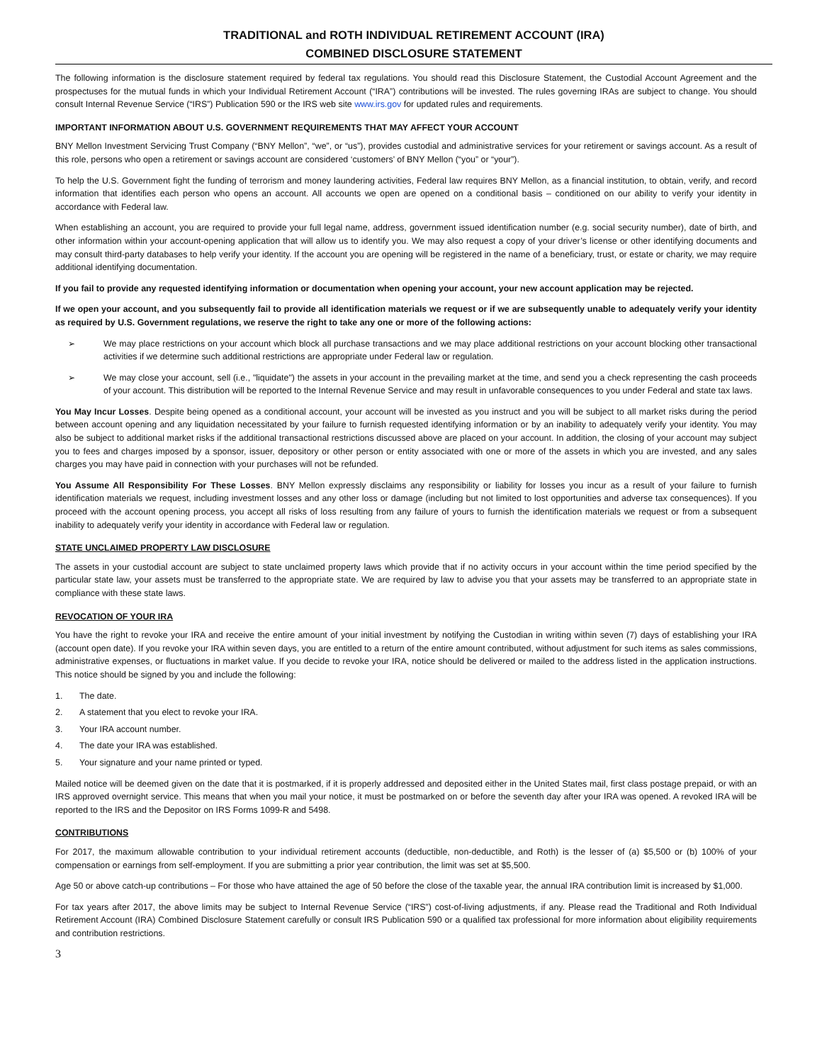TRADITIONAL and ROTH INDIVIDUAL RETIREMENT ACCOUNT (IRA)
COMBINED DISCLOSURE STATEMENT
The following information is the disclosure statement required by federal tax regulations. You should read this Disclosure Statement, the Custodial Account Agreement and the prospectuses for the mutual funds in which your Individual Retirement Account (“IRA”) contributions will be invested. The rules governing IRAs are subject to change. You should consult Internal Revenue Service (“IRS”) Publication 590 or the IRS web site www.irs.gov for updated rules and requirements.
IMPORTANT INFORMATION ABOUT U.S. GOVERNMENT REQUIREMENTS THAT MAY AFFECT YOUR ACCOUNT
BNY Mellon Investment Servicing Trust Company (“BNY Mellon”, “we”, or “us”), provides custodial and administrative services for your retirement or savings account. As a result of this role, persons who open a retirement or savings account are considered ‘customers’ of BNY Mellon (“you” or “your”).
To help the U.S. Government fight the funding of terrorism and money laundering activities, Federal law requires BNY Mellon, as a financial institution, to obtain, verify, and record information that identifies each person who opens an account. All accounts we open are opened on a conditional basis – conditioned on our ability to verify your identity in accordance with Federal law.
When establishing an account, you are required to provide your full legal name, address, government issued identification number (e.g. social security number), date of birth, and other information within your account-opening application that will allow us to identify you. We may also request a copy of your driver’s license or other identifying documents and may consult third-party databases to help verify your identity. If the account you are opening will be registered in the name of a beneficiary, trust, or estate or charity, we may require additional identifying documentation.
If you fail to provide any requested identifying information or documentation when opening your account, your new account application may be rejected.
If we open your account, and you subsequently fail to provide all identification materials we request or if we are subsequently unable to adequately verify your identity as required by U.S. Government regulations, we reserve the right to take any one or more of the following actions:
➢ We may place restrictions on your account which block all purchase transactions and we may place additional restrictions on your account blocking other transactional activities if we determine such additional restrictions are appropriate under Federal law or regulation.
➢ We may close your account, sell (i.e., "liquidate") the assets in your account in the prevailing market at the time, and send you a check representing the cash proceeds of your account. This distribution will be reported to the Internal Revenue Service and may result in unfavorable consequences to you under Federal and state tax laws.
You May Incur Losses. Despite being opened as a conditional account, your account will be invested as you instruct and you will be subject to all market risks during the period between account opening and any liquidation necessitated by your failure to furnish requested identifying information or by an inability to adequately verify your identity. You may also be subject to additional market risks if the additional transactional restrictions discussed above are placed on your account. In addition, the closing of your account may subject you to fees and charges imposed by a sponsor, issuer, depository or other person or entity associated with one or more of the assets in which you are invested, and any sales charges you may have paid in connection with your purchases will not be refunded.
You Assume All Responsibility For These Losses. BNY Mellon expressly disclaims any responsibility or liability for losses you incur as a result of your failure to furnish identification materials we request, including investment losses and any other loss or damage (including but not limited to lost opportunities and adverse tax consequences). If you proceed with the account opening process, you accept all risks of loss resulting from any failure of yours to furnish the identification materials we request or from a subsequent inability to adequately verify your identity in accordance with Federal law or regulation.
STATE UNCLAIMED PROPERTY LAW DISCLOSURE
The assets in your custodial account are subject to state unclaimed property laws which provide that if no activity occurs in your account within the time period specified by the particular state law, your assets must be transferred to the appropriate state. We are required by law to advise you that your assets may be transferred to an appropriate state in compliance with these state laws.
REVOCATION OF YOUR IRA
You have the right to revoke your IRA and receive the entire amount of your initial investment by notifying the Custodian in writing within seven (7) days of establishing your IRA (account open date). If you revoke your IRA within seven days, you are entitled to a return of the entire amount contributed, without adjustment for such items as sales commissions, administrative expenses, or fluctuations in market value. If you decide to revoke your IRA, notice should be delivered or mailed to the address listed in the application instructions. This notice should be signed by you and include the following:
1. The date.
2. A statement that you elect to revoke your IRA.
3. Your IRA account number.
4. The date your IRA was established.
5. Your signature and your name printed or typed.
Mailed notice will be deemed given on the date that it is postmarked, if it is properly addressed and deposited either in the United States mail, first class postage prepaid, or with an IRS approved overnight service. This means that when you mail your notice, it must be postmarked on or before the seventh day after your IRA was opened. A revoked IRA will be reported to the IRS and the Depositor on IRS Forms 1099-R and 5498.
CONTRIBUTIONS
For 2017, the maximum allowable contribution to your individual retirement accounts (deductible, non-deductible, and Roth) is the lesser of (a) $5,500 or (b) 100% of your compensation or earnings from self-employment. If you are submitting a prior year contribution, the limit was set at $5,500.
Age 50 or above catch-up contributions – For those who have attained the age of 50 before the close of the taxable year, the annual IRA contribution limit is increased by $1,000.
For tax years after 2017, the above limits may be subject to Internal Revenue Service (“IRS”) cost-of-living adjustments, if any. Please read the Traditional and Roth Individual Retirement Account (IRA) Combined Disclosure Statement carefully or consult IRS Publication 590 or a qualified tax professional for more information about eligibility requirements and contribution restrictions.
3